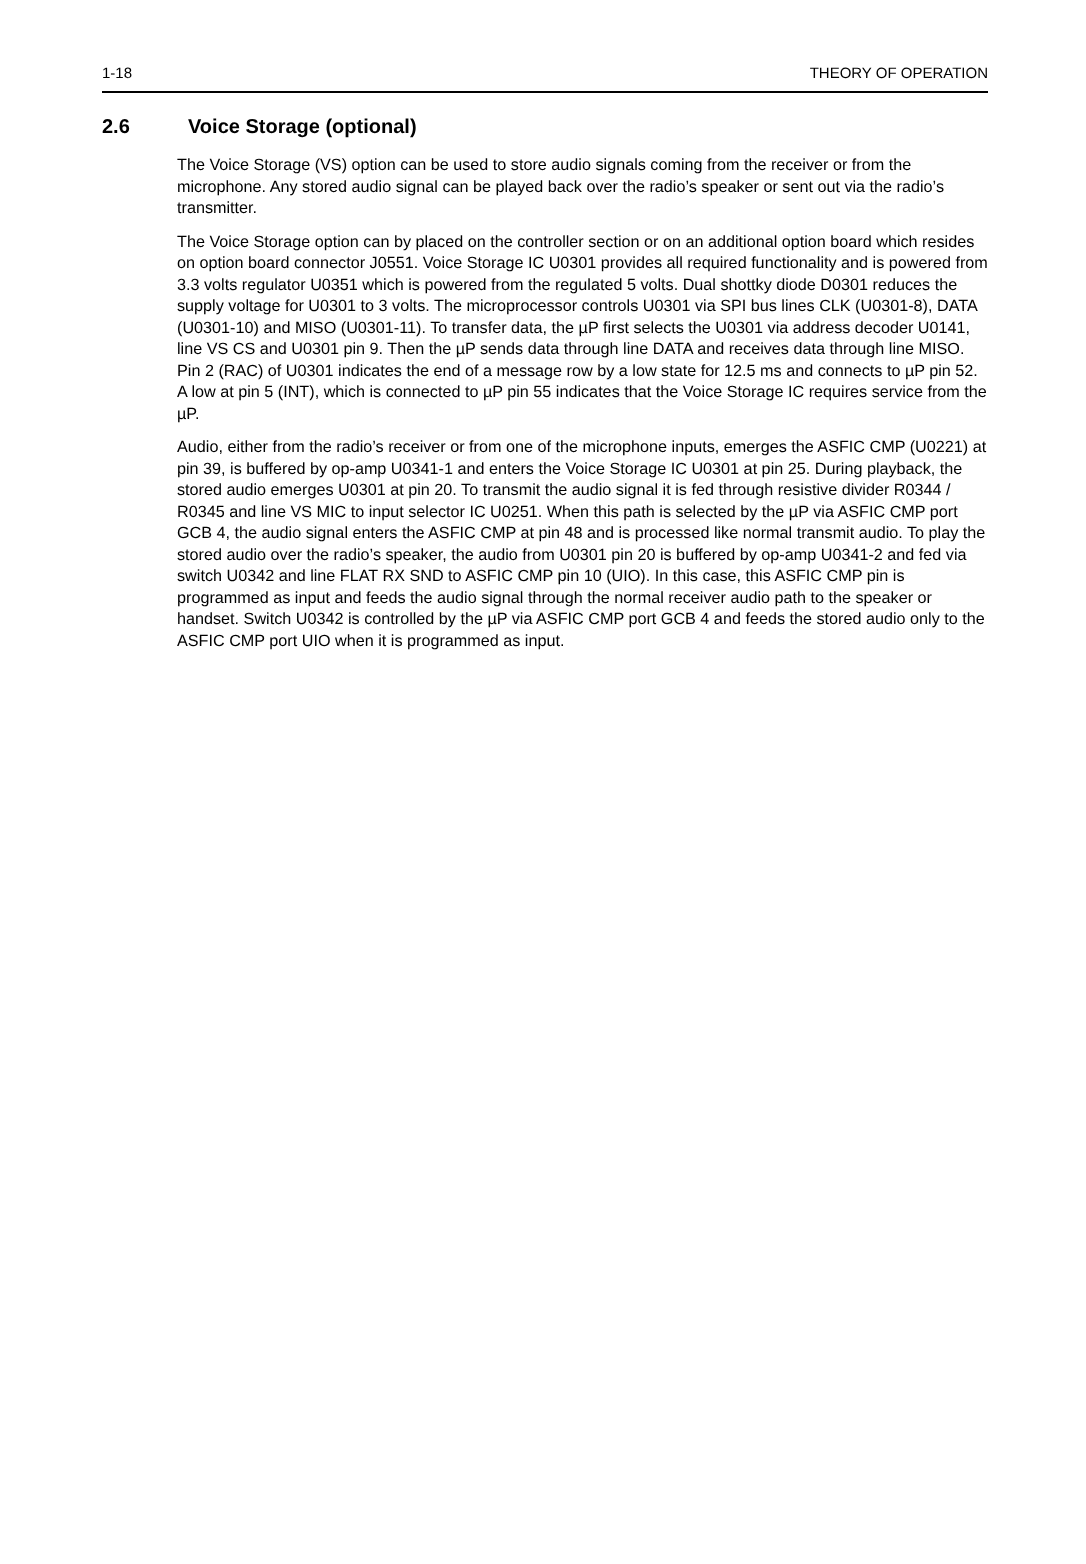1-18 THEORY OF OPERATION
2.6 Voice Storage (optional)
The Voice Storage (VS) option can be used to store audio signals coming from the receiver or from the microphone. Any stored audio signal can be played back over the radio’s speaker or sent out via the radio’s transmitter.
The Voice Storage option can by placed on the controller section or on an additional option board which resides on option board connector J0551. Voice Storage IC U0301 provides all required functionality and is powered from 3.3 volts regulator U0351 which is powered from the regulated 5 volts. Dual shottky diode D0301 reduces the supply voltage for U0301 to 3 volts. The microprocessor controls U0301 via SPI bus lines CLK (U0301-8), DATA (U0301-10) and MISO (U0301-11). To transfer data, the µP first selects the U0301 via address decoder U0141, line VS CS and U0301 pin 9. Then the µP sends data through line DATA and receives data through line MISO. Pin 2 (RAC) of U0301 indicates the end of a message row by a low state for 12.5 ms and connects to µP pin 52. A low at pin 5 (INT), which is connected to µP pin 55 indicates that the Voice Storage IC requires service from the µP.
Audio, either from the radio’s receiver or from one of the microphone inputs, emerges the ASFIC CMP (U0221) at pin 39, is buffered by op-amp U0341-1 and enters the Voice Storage IC U0301 at pin 25. During playback, the stored audio emerges U0301 at pin 20. To transmit the audio signal it is fed through resistive divider R0344 / R0345 and line VS MIC to input selector IC U0251. When this path is selected by the µP via ASFIC CMP port GCB 4, the audio signal enters the ASFIC CMP at pin 48 and is processed like normal transmit audio. To play the stored audio over the radio’s speaker, the audio from U0301 pin 20 is buffered by op-amp U0341-2 and fed via switch U0342 and line FLAT RX SND to ASFIC CMP pin 10 (UIO). In this case, this ASFIC CMP pin is programmed as input and feeds the audio signal through the normal receiver audio path to the speaker or handset. Switch U0342 is controlled by the µP via ASFIC CMP port GCB 4 and feeds the stored audio only to the ASFIC CMP port UIO when it is programmed as input.